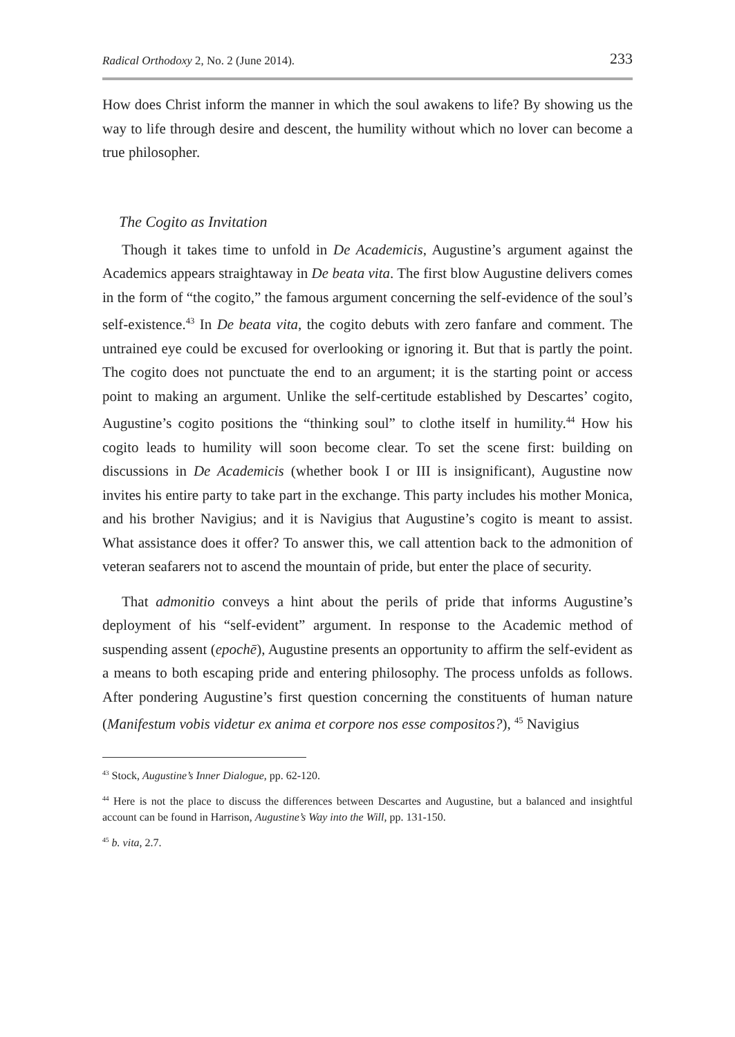Radical Orthodoxy 2, No. 2 (June 2014). 233
How does Christ inform the manner in which the soul awakens to life? By showing us the way to life through desire and descent, the humility without which no lover can become a true philosopher.
The Cogito as Invitation
Though it takes time to unfold in De Academicis, Augustine’s argument against the Academics appears straightaway in De beata vita. The first blow Augustine delivers comes in the form of “the cogito,” the famous argument concerning the self-evidence of the soul’s self-existence.<sup>43</sup> In De beata vita, the cogito debuts with zero fanfare and comment. The untrained eye could be excused for overlooking or ignoring it. But that is partly the point. The cogito does not punctuate the end to an argument; it is the starting point or access point to making an argument. Unlike the self-certitude established by Descartes’ cogito, Augustine’s cogito positions the “thinking soul” to clothe itself in humility.<sup>44</sup> How his cogito leads to humility will soon become clear. To set the scene first: building on discussions in De Academicis (whether book I or III is insignificant), Augustine now invites his entire party to take part in the exchange. This party includes his mother Monica, and his brother Navigius; and it is Navigius that Augustine’s cogito is meant to assist. What assistance does it offer? To answer this, we call attention back to the admonition of veteran seafarers not to ascend the mountain of pride, but enter the place of security.
That admonitio conveys a hint about the perils of pride that informs Augustine’s deployment of his “self-evident” argument. In response to the Academic method of suspending assent (epochē), Augustine presents an opportunity to affirm the self-evident as a means to both escaping pride and entering philosophy. The process unfolds as follows. After pondering Augustine’s first question concerning the constituents of human nature (Manifestum vobis videtur ex anima et corpore nos esse compositos?), <sup>45</sup> Navigius
<sup>43</sup> Stock, Augustine’s Inner Dialogue, pp. 62-120.
<sup>44</sup> Here is not the place to discuss the differences between Descartes and Augustine, but a balanced and insightful account can be found in Harrison, Augustine’s Way into the Will, pp. 131-150.
<sup>45</sup> b. vita, 2.7.